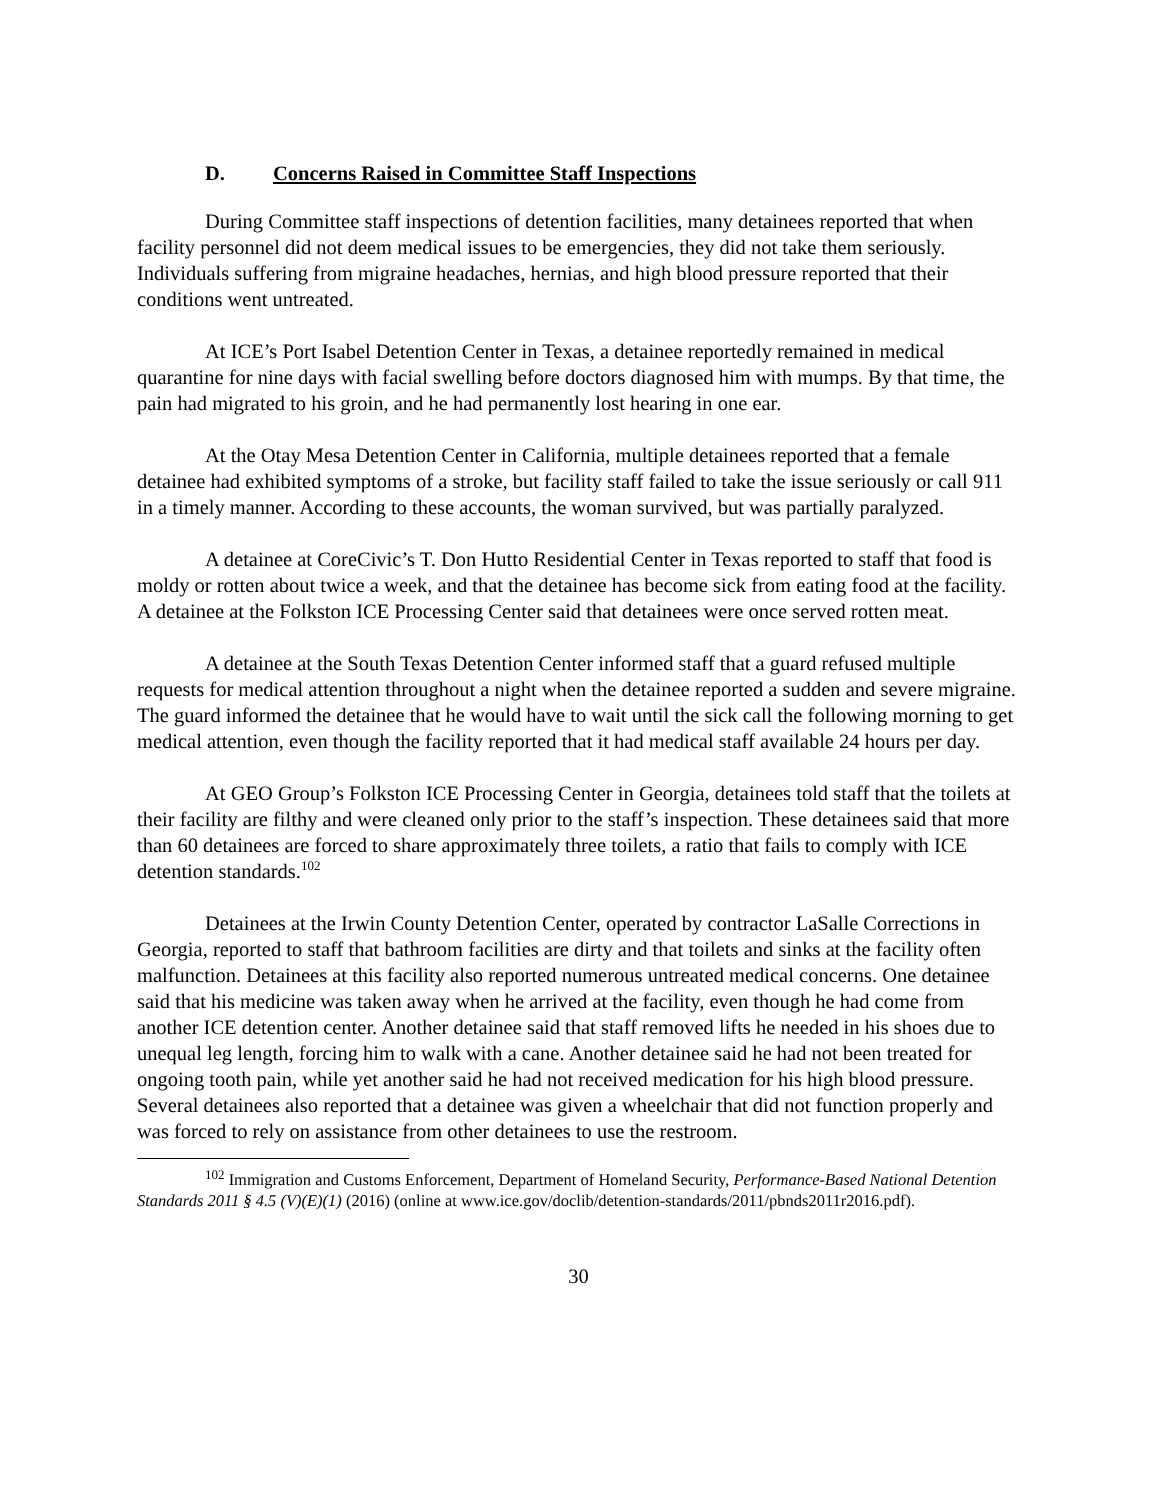D. Concerns Raised in Committee Staff Inspections
During Committee staff inspections of detention facilities, many detainees reported that when facility personnel did not deem medical issues to be emergencies, they did not take them seriously. Individuals suffering from migraine headaches, hernias, and high blood pressure reported that their conditions went untreated.
At ICE’s Port Isabel Detention Center in Texas, a detainee reportedly remained in medical quarantine for nine days with facial swelling before doctors diagnosed him with mumps. By that time, the pain had migrated to his groin, and he had permanently lost hearing in one ear.
At the Otay Mesa Detention Center in California, multiple detainees reported that a female detainee had exhibited symptoms of a stroke, but facility staff failed to take the issue seriously or call 911 in a timely manner. According to these accounts, the woman survived, but was partially paralyzed.
A detainee at CoreCivic’s T. Don Hutto Residential Center in Texas reported to staff that food is moldy or rotten about twice a week, and that the detainee has become sick from eating food at the facility. A detainee at the Folkston ICE Processing Center said that detainees were once served rotten meat.
A detainee at the South Texas Detention Center informed staff that a guard refused multiple requests for medical attention throughout a night when the detainee reported a sudden and severe migraine. The guard informed the detainee that he would have to wait until the sick call the following morning to get medical attention, even though the facility reported that it had medical staff available 24 hours per day.
At GEO Group’s Folkston ICE Processing Center in Georgia, detainees told staff that the toilets at their facility are filthy and were cleaned only prior to the staff’s inspection. These detainees said that more than 60 detainees are forced to share approximately three toilets, a ratio that fails to comply with ICE detention standards.<sup>102</sup>
Detainees at the Irwin County Detention Center, operated by contractor LaSalle Corrections in Georgia, reported to staff that bathroom facilities are dirty and that toilets and sinks at the facility often malfunction. Detainees at this facility also reported numerous untreated medical concerns. One detainee said that his medicine was taken away when he arrived at the facility, even though he had come from another ICE detention center. Another detainee said that staff removed lifts he needed in his shoes due to unequal leg length, forcing him to walk with a cane. Another detainee said he had not been treated for ongoing tooth pain, while yet another said he had not received medication for his high blood pressure. Several detainees also reported that a detainee was given a wheelchair that did not function properly and was forced to rely on assistance from other detainees to use the restroom.
<sup>102</sup> Immigration and Customs Enforcement, Department of Homeland Security, Performance-Based National Detention Standards 2011 § 4.5 (V)(E)(1) (2016) (online at www.ice.gov/doclib/detention-standards/2011/pbnds2011r2016.pdf).
30